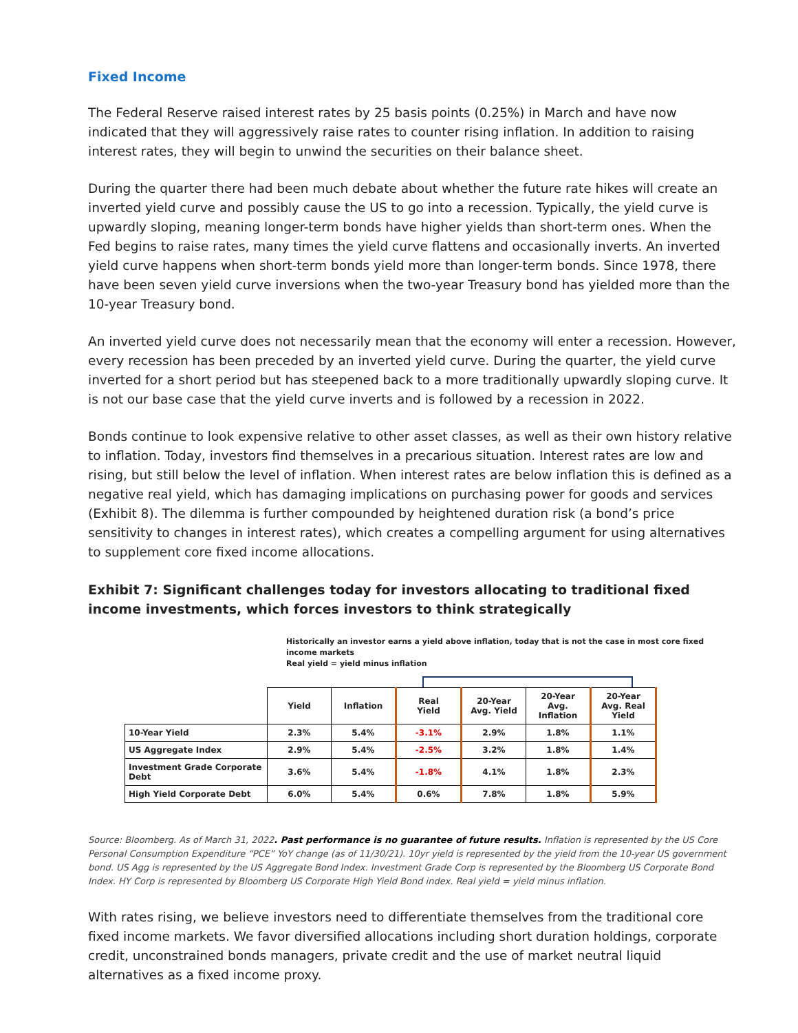Fixed Income
The Federal Reserve raised interest rates by 25 basis points (0.25%) in March and have now indicated that they will aggressively raise rates to counter rising inflation. In addition to raising interest rates, they will begin to unwind the securities on their balance sheet.
During the quarter there had been much debate about whether the future rate hikes will create an inverted yield curve and possibly cause the US to go into a recession. Typically, the yield curve is upwardly sloping, meaning longer-term bonds have higher yields than short-term ones. When the Fed begins to raise rates, many times the yield curve flattens and occasionally inverts. An inverted yield curve happens when short-term bonds yield more than longer-term bonds. Since 1978, there have been seven yield curve inversions when the two-year Treasury bond has yielded more than the 10-year Treasury bond.
An inverted yield curve does not necessarily mean that the economy will enter a recession. However, every recession has been preceded by an inverted yield curve. During the quarter, the yield curve inverted for a short period but has steepened back to a more traditionally upwardly sloping curve. It is not our base case that the yield curve inverts and is followed by a recession in 2022.
Bonds continue to look expensive relative to other asset classes, as well as their own history relative to inflation. Today, investors find themselves in a precarious situation. Interest rates are low and rising, but still below the level of inflation. When interest rates are below inflation this is defined as a negative real yield, which has damaging implications on purchasing power for goods and services (Exhibit 8). The dilemma is further compounded by heightened duration risk (a bond’s price sensitivity to changes in interest rates), which creates a compelling argument for using alternatives to supplement core fixed income allocations.
Exhibit 7: Significant challenges today for investors allocating to traditional fixed income investments, which forces investors to think strategically
Historically an investor earns a yield above inflation, today that is not the case in most core fixed income markets
Real yield = yield minus inflation
| | Yield | Inflation | Real Yield | 20-Year Avg. Yield | 20-Year Avg. Inflation | 20-Year Avg. Real Yield |
| --- | --- | --- | --- | --- | --- | --- |
| 10-Year Yield | 2.3% | 5.4% | -3.1% | 2.9% | 1.8% | 1.1% |
| US Aggregate Index | 2.9% | 5.4% | -2.5% | 3.2% | 1.8% | 1.4% |
| Investment Grade Corporate Debt | 3.6% | 5.4% | -1.8% | 4.1% | 1.8% | 2.3% |
| High Yield Corporate Debt | 6.0% | 5.4% | 0.6% | 7.8% | 1.8% | 5.9% |
Source: Bloomberg. As of March 31, 2022. Past performance is no guarantee of future results. Inflation is represented by the US Core Personal Consumption Expenditure “PCE” YoY change (as of 11/30/21). 10yr yield is represented by the yield from the 10-year US government bond. US Agg is represented by the US Aggregate Bond Index. Investment Grade Corp is represented by the Bloomberg US Corporate Bond Index. HY Corp is represented by Bloomberg US Corporate High Yield Bond index. Real yield = yield minus inflation.
With rates rising, we believe investors need to differentiate themselves from the traditional core fixed income markets. We favor diversified allocations including short duration holdings, corporate credit, unconstrained bonds managers, private credit and the use of market neutral liquid alternatives as a fixed income proxy.